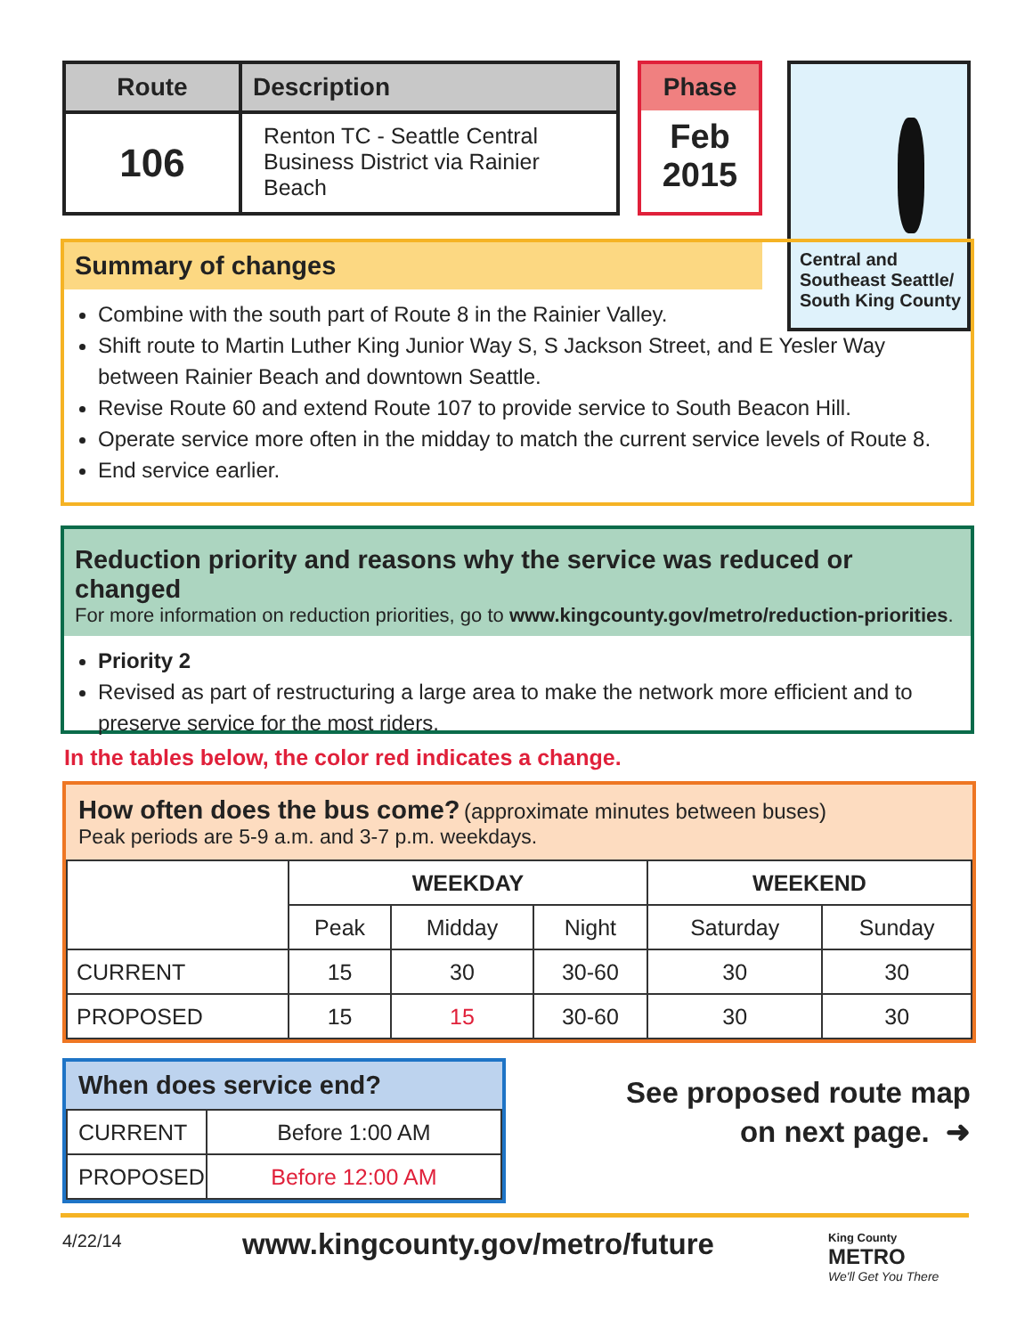| Route | Description |
| --- | --- |
| 106 | Renton TC - Seattle Central Business District via Rainier Beach |
Phase
Feb
2015
Central and
Southeast Seattle/
South King County
Summary of changes
Combine with the south part of Route 8 in the Rainier Valley.
Shift route to Martin Luther King Junior Way S, S Jackson Street, and E Yesler Way between Rainier Beach and downtown Seattle.
Revise Route 60 and extend Route 107 to provide service to South Beacon Hill.
Operate service more often in the midday to match the current service levels of Route 8.
End service earlier.
Reduction priority and reasons why the service was reduced or changed
For more information on reduction priorities, go to www.kingcounty.gov/metro/reduction-priorities.
Priority 2
Revised as part of restructuring a large area to make the network more efficient and to preserve service for the most riders.
In the tables below, the color red indicates a change.
How often does the bus come? (approximate minutes between buses)
Peak periods are 5-9 a.m. and 3-7 p.m. weekdays.
| | WEEKDAY | | | WEEKEND | |
| | Peak | Midday | Night | Saturday | Sunday |
| CURRENT | 15 | 30 | 30-60 | 30 | 30 |
| PROPOSED | 15 | 15 | 30-60 | 30 | 30 |
When does service end?
| CURRENT | Before 1:00 AM |
| PROPOSED | Before 12:00 AM |
See proposed route map
on next page. ➜
4/22/14
www.kingcounty.gov/metro/future
King County
METRO
We'll Get You There